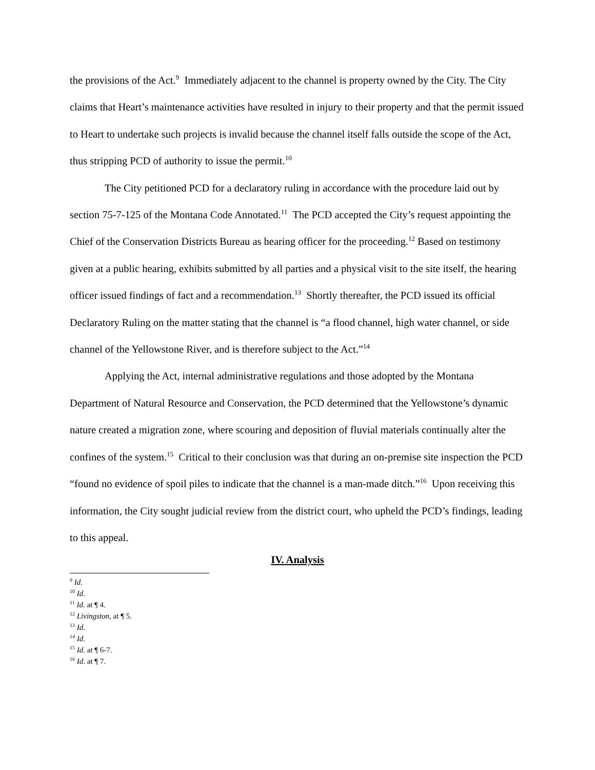the provisions of the Act.<sup>9</sup> Immediately adjacent to the channel is property owned by the City. The City claims that Heart’s maintenance activities have resulted in injury to their property and that the permit issued to Heart to undertake such projects is invalid because the channel itself falls outside the scope of the Act, thus stripping PCD of authority to issue the permit.<sup>10</sup>
The City petitioned PCD for a declaratory ruling in accordance with the procedure laid out by section 75-7-125 of the Montana Code Annotated.<sup>11</sup> The PCD accepted the City’s request appointing the Chief of the Conservation Districts Bureau as hearing officer for the proceeding.<sup>12</sup> Based on testimony given at a public hearing, exhibits submitted by all parties and a physical visit to the site itself, the hearing officer issued findings of fact and a recommendation.<sup>13</sup> Shortly thereafter, the PCD issued its official Declaratory Ruling on the matter stating that the channel is “a flood channel, high water channel, or side channel of the Yellowstone River, and is therefore subject to the Act.”<sup>14</sup>
Applying the Act, internal administrative regulations and those adopted by the Montana Department of Natural Resource and Conservation, the PCD determined that the Yellowstone’s dynamic nature created a migration zone, where scouring and deposition of fluvial materials continually alter the confines of the system.<sup>15</sup> Critical to their conclusion was that during an on-premise site inspection the PCD “found no evidence of spoil piles to indicate that the channel is a man-made ditch.”<sup>16</sup> Upon receiving this information, the City sought judicial review from the district court, who upheld the PCD’s findings, leading to this appeal.
IV. Analysis
<sup>9</sup> Id.
<sup>10</sup> Id.
<sup>11</sup> Id. at ¶ 4.
<sup>12</sup> Livingston, at ¶ 5.
<sup>13</sup> Id.
<sup>14</sup> Id.
<sup>15</sup> Id. at ¶ 6-7.
<sup>16</sup> Id. at ¶ 7.